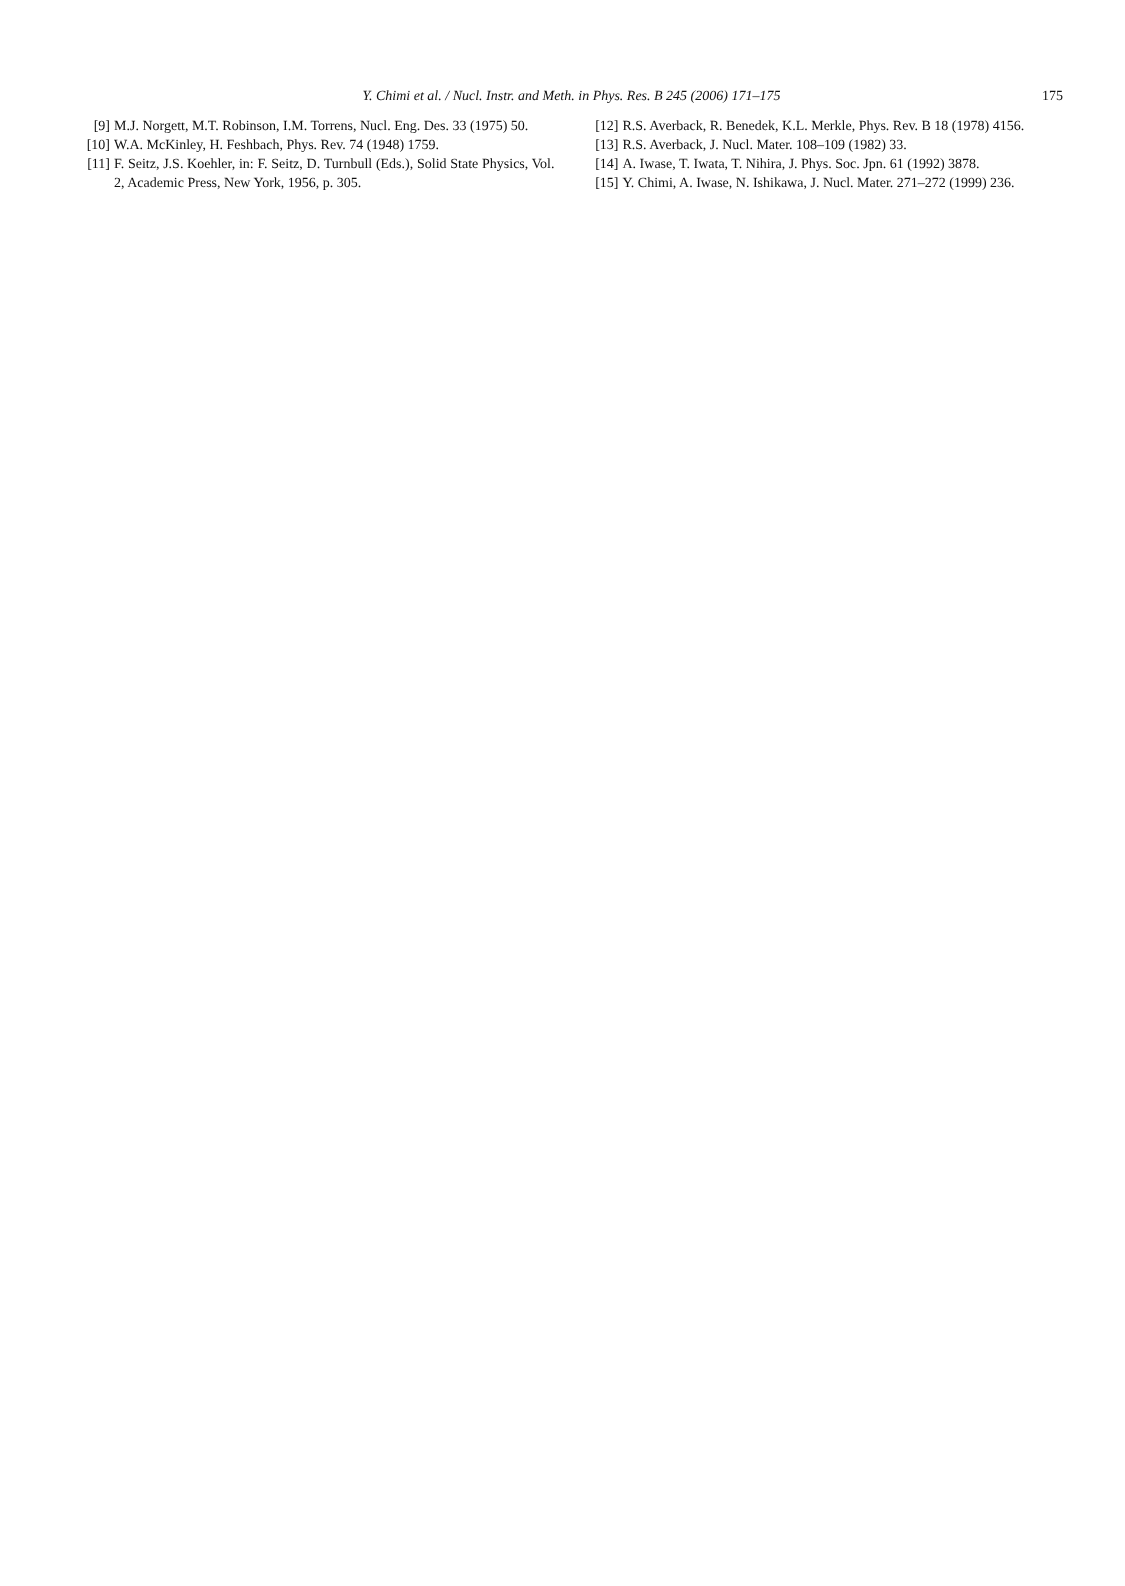Y. Chimi et al. / Nucl. Instr. and Meth. in Phys. Res. B 245 (2006) 171–175 175
[9] M.J. Norgett, M.T. Robinson, I.M. Torrens, Nucl. Eng. Des. 33 (1975) 50.
[10] W.A. McKinley, H. Feshbach, Phys. Rev. 74 (1948) 1759.
[11] F. Seitz, J.S. Koehler, in: F. Seitz, D. Turnbull (Eds.), Solid State Physics, Vol. 2, Academic Press, New York, 1956, p. 305.
[12] R.S. Averback, R. Benedek, K.L. Merkle, Phys. Rev. B 18 (1978) 4156.
[13] R.S. Averback, J. Nucl. Mater. 108–109 (1982) 33.
[14] A. Iwase, T. Iwata, T. Nihira, J. Phys. Soc. Jpn. 61 (1992) 3878.
[15] Y. Chimi, A. Iwase, N. Ishikawa, J. Nucl. Mater. 271–272 (1999) 236.